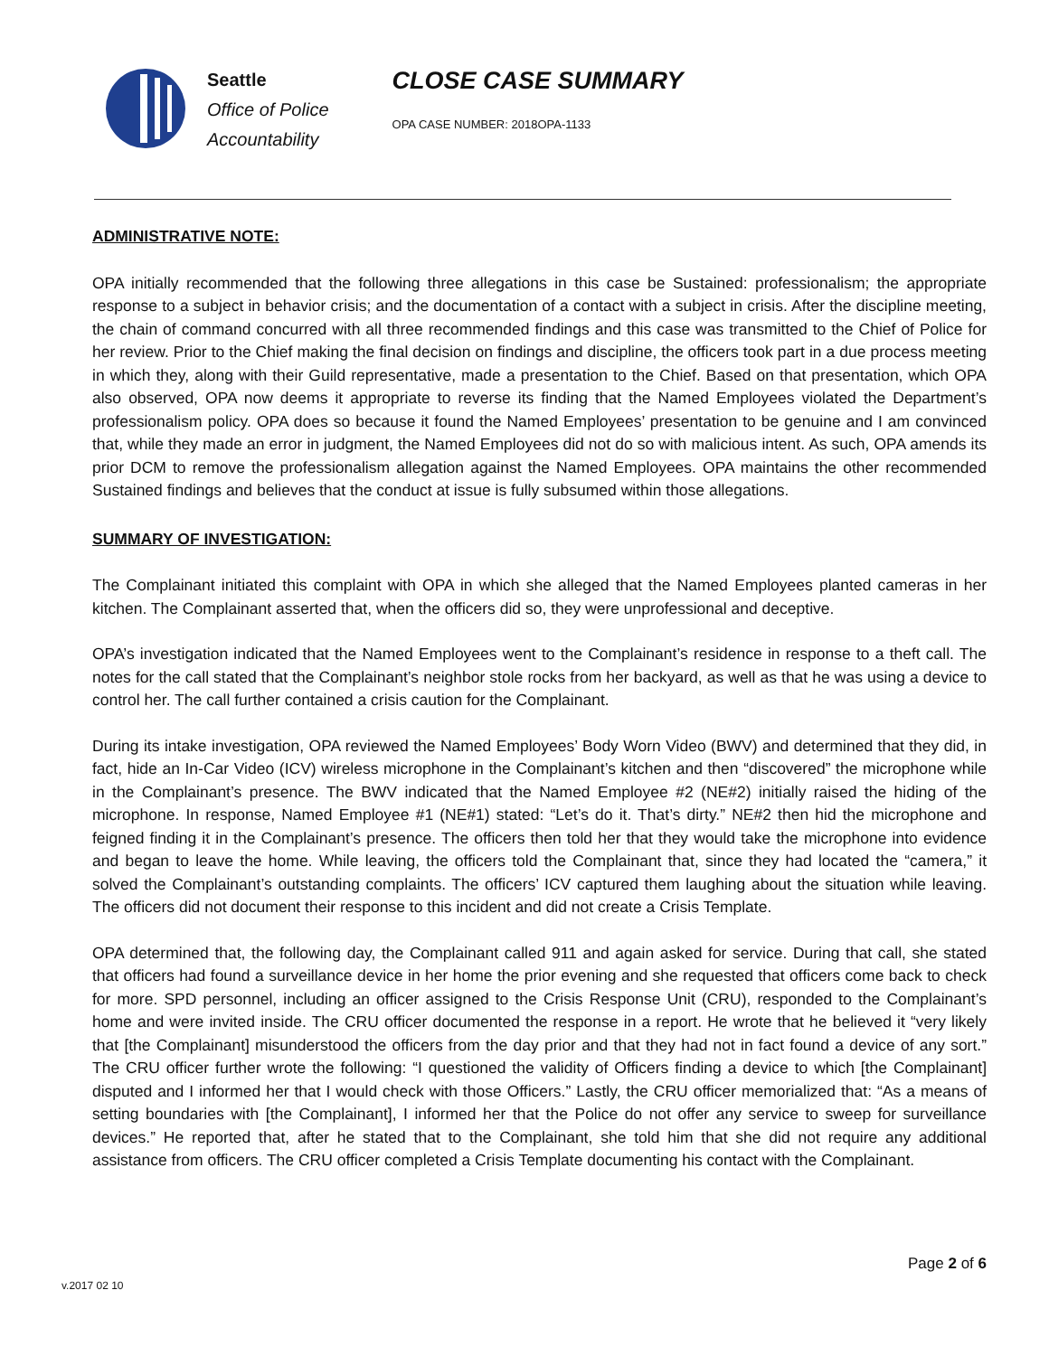Seattle
Office of Police
Accountability
CLOSE CASE SUMMARY
OPA CASE NUMBER: 2018OPA-1133
ADMINISTRATIVE NOTE:
OPA initially recommended that the following three allegations in this case be Sustained: professionalism; the appropriate response to a subject in behavior crisis; and the documentation of a contact with a subject in crisis. After the discipline meeting, the chain of command concurred with all three recommended findings and this case was transmitted to the Chief of Police for her review. Prior to the Chief making the final decision on findings and discipline, the officers took part in a due process meeting in which they, along with their Guild representative, made a presentation to the Chief. Based on that presentation, which OPA also observed, OPA now deems it appropriate to reverse its finding that the Named Employees violated the Department’s professionalism policy. OPA does so because it found the Named Employees’ presentation to be genuine and I am convinced that, while they made an error in judgment, the Named Employees did not do so with malicious intent. As such, OPA amends its prior DCM to remove the professionalism allegation against the Named Employees. OPA maintains the other recommended Sustained findings and believes that the conduct at issue is fully subsumed within those allegations.
SUMMARY OF INVESTIGATION:
The Complainant initiated this complaint with OPA in which she alleged that the Named Employees planted cameras in her kitchen. The Complainant asserted that, when the officers did so, they were unprofessional and deceptive.
OPA’s investigation indicated that the Named Employees went to the Complainant’s residence in response to a theft call. The notes for the call stated that the Complainant’s neighbor stole rocks from her backyard, as well as that he was using a device to control her. The call further contained a crisis caution for the Complainant.
During its intake investigation, OPA reviewed the Named Employees’ Body Worn Video (BWV) and determined that they did, in fact, hide an In-Car Video (ICV) wireless microphone in the Complainant’s kitchen and then “discovered” the microphone while in the Complainant’s presence. The BWV indicated that the Named Employee #2 (NE#2) initially raised the hiding of the microphone. In response, Named Employee #1 (NE#1) stated: “Let’s do it. That’s dirty.” NE#2 then hid the microphone and feigned finding it in the Complainant’s presence. The officers then told her that they would take the microphone into evidence and began to leave the home. While leaving, the officers told the Complainant that, since they had located the “camera,” it solved the Complainant’s outstanding complaints. The officers’ ICV captured them laughing about the situation while leaving. The officers did not document their response to this incident and did not create a Crisis Template.
OPA determined that, the following day, the Complainant called 911 and again asked for service. During that call, she stated that officers had found a surveillance device in her home the prior evening and she requested that officers come back to check for more. SPD personnel, including an officer assigned to the Crisis Response Unit (CRU), responded to the Complainant’s home and were invited inside. The CRU officer documented the response in a report. He wrote that he believed it “very likely that [the Complainant] misunderstood the officers from the day prior and that they had not in fact found a device of any sort.” The CRU officer further wrote the following: “I questioned the validity of Officers finding a device to which [the Complainant] disputed and I informed her that I would check with those Officers.” Lastly, the CRU officer memorialized that: “As a means of setting boundaries with [the Complainant], I informed her that the Police do not offer any service to sweep for surveillance devices.” He reported that, after he stated that to the Complainant, she told him that she did not require any additional assistance from officers. The CRU officer completed a Crisis Template documenting his contact with the Complainant.
Page 2 of 6
v.2017 02 10